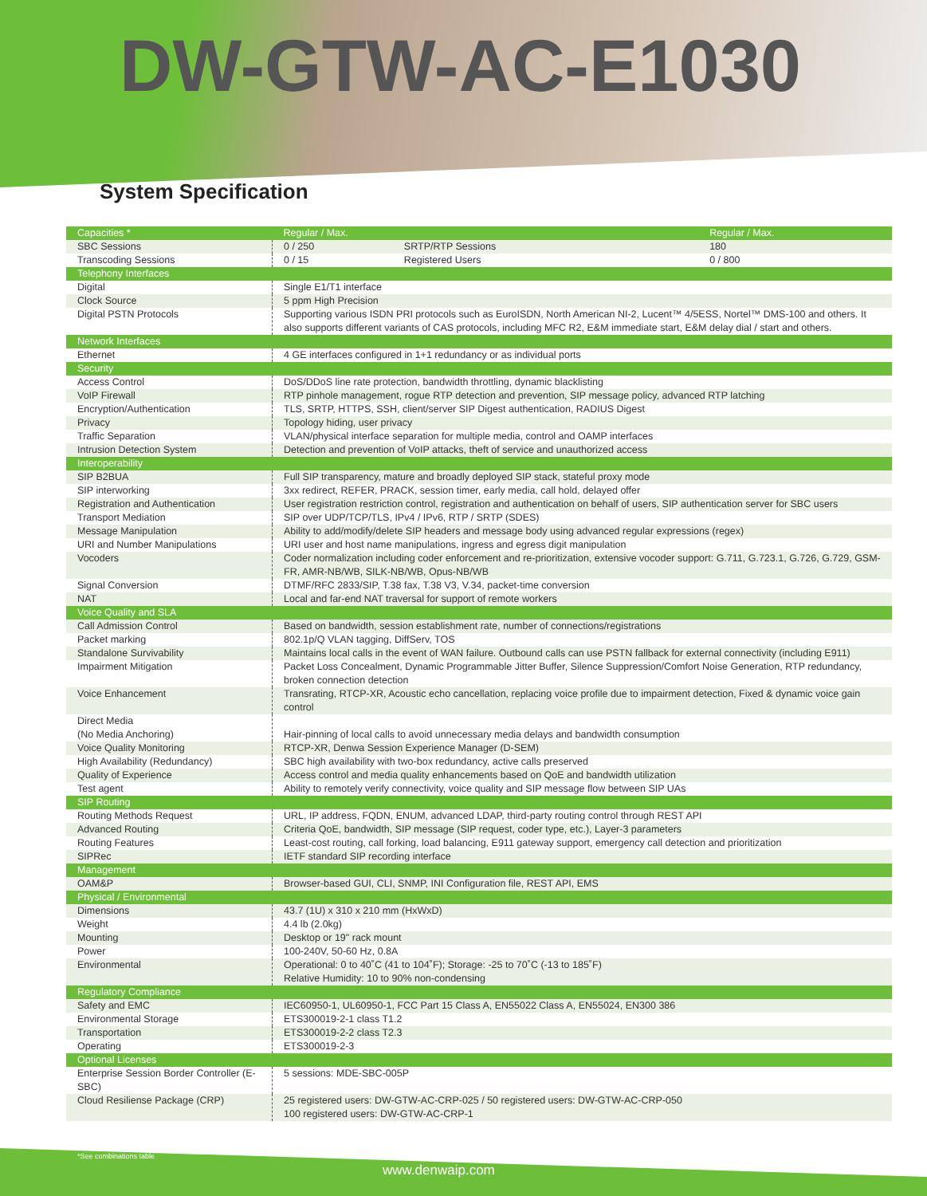DW-GTW-AC-E1030
System Specification
| Capacities * | Regular / Max. | | | Regular / Max. |
| --- | --- | --- | --- | --- |
| SBC Sessions | 0 / 250 | SRTP/RTP Sessions | | 180 |
| Transcoding Sessions | 0 / 15 | Registered Users | | 0 / 800 |
| Telephony Interfaces | | | | |
| Digital | Single E1/T1 interface | | | |
| Clock Source | 5 ppm High Precision | | | |
| Digital PSTN Protocols | Supporting various ISDN PRI protocols such as EuroISDN, North American NI-2, Lucent™ 4/5ESS, Nortel™ DMS-100 and others. It also supports different variants of CAS protocols, including MFC R2, E&M immediate start, E&M delay dial / start and others. | | | |
| Network Interfaces | | | | |
| Ethernet | 4 GE interfaces configured in 1+1 redundancy or as individual ports | | | |
| Security | | | | |
| Access Control | DoS/DDoS line rate protection, bandwidth throttling, dynamic blacklisting | | | |
| VoIP Firewall | RTP pinhole management, rogue RTP detection and prevention, SIP message policy, advanced RTP latching | | | |
| Encryption/Authentication | TLS, SRTP, HTTPS, SSH, client/server SIP Digest authentication, RADIUS Digest | | | |
| Privacy | Topology hiding, user privacy | | | |
| Traffic Separation | VLAN/physical interface separation for multiple media, control and OAMP interfaces | | | |
| Intrusion Detection System | Detection and prevention of VoIP attacks, theft of service and unauthorized access | | | |
| Interoperability | | | | |
| SIP B2BUA | Full SIP transparency, mature and broadly deployed SIP stack, stateful proxy mode | | | |
| SIP interworking | 3xx redirect, REFER, PRACK, session timer, early media, call hold, delayed offer | | | |
| Registration and Authentication | User registration restriction control, registration and authentication on behalf of users, SIP authentication server for SBC users | | | |
| Transport Mediation | SIP over UDP/TCP/TLS, IPv4 / IPv6, RTP / SRTP (SDES) | | | |
| Message Manipulation | Ability to add/modify/delete SIP headers and message body using advanced regular expressions (regex) | | | |
| URI and Number Manipulations | URI user and host name manipulations, ingress and egress digit manipulation | | | |
| Vocoders | Coder normalization including coder enforcement and re-prioritization, extensive vocoder support: G.711, G.723.1, G.726, G.729, GSM-FR, AMR-NB/WB, SILK-NB/WB, Opus-NB/WB | | | |
| Signal Conversion | DTMF/RFC 2833/SIP, T.38 fax, T.38 V3, V.34, packet-time conversion | | | |
| NAT | Local and far-end NAT traversal for support of remote workers | | | |
| Voice Quality and SLA | | | | |
| Call Admission Control | Based on bandwidth, session establishment rate, number of connections/registrations | | | |
| Packet marking | 802.1p/Q VLAN tagging, DiffServ, TOS | | | |
| Standalone Survivability | Maintains local calls in the event of WAN failure. Outbound calls can use PSTN fallback for external connectivity (including E911) | | | |
| Impairment Mitigation | Packet Loss Concealment, Dynamic Programmable Jitter Buffer, Silence Suppression/Comfort Noise Generation, RTP redundancy, broken connection detection | | | |
| Voice Enhancement | Transrating, RTCP-XR, Acoustic echo cancellation, replacing voice profile due to impairment detection, Fixed & dynamic voice gain control | | | |
| Direct Media (No Media Anchoring) | Hair-pinning of local calls to avoid unnecessary media delays and bandwidth consumption | | | |
| Voice Quality Monitoring | RTCP-XR, Denwa Session Experience Manager (D-SEM) | | | |
| High Availability (Redundancy) | SBC high availability with two-box redundancy, active calls preserved | | | |
| Quality of Experience | Access control and media quality enhancements based on QoE and bandwidth utilization | | | |
| Test agent | Ability to remotely verify connectivity, voice quality and SIP message flow between SIP UAs | | | |
| SIP Routing | | | | |
| Routing Methods Request | URL, IP address, FQDN, ENUM, advanced LDAP, third-party routing control through REST API | | | |
| Advanced Routing | Criteria QoE, bandwidth, SIP message (SIP request, coder type, etc.), Layer-3 parameters | | | |
| Routing Features | Least-cost routing, call forking, load balancing, E911 gateway support, emergency call detection and prioritization | | | |
| SIPRec | IETF standard SIP recording interface | | | |
| Management | | | | |
| OAM&P | Browser-based GUI, CLI, SNMP, INI Configuration file, REST API, EMS | | | |
| Physical / Environmental | | | | |
| Dimensions | 43.7 (1U) x 310 x 210 mm (HxWxD) | | | |
| Weight | 4.4 lb (2.0kg) | | | |
| Mounting | Desktop or 19" rack mount | | | |
| Power | 100-240V, 50-60 Hz, 0.8A | | | |
| Environmental | Operational: 0 to 40˚C (41 to 104˚F); Storage: -25 to 70˚C (-13 to 185˚F) Relative Humidity: 10 to 90% non-condensing | | | |
| Regulatory Compliance | | | | |
| Safety and EMC | IEC60950-1, UL60950-1, FCC Part 15 Class A, EN55022 Class A, EN55024, EN300 386 | | | |
| Environmental Storage | ETS300019-2-1 class T1.2 | | | |
| Transportation | ETS300019-2-2 class T2.3 | | | |
| Operating | ETS300019-2-3 | | | |
| Optional Licenses | | | | |
| Enterprise Session Border Controller (E-SBC) | 5 sessions: MDE-SBC-005P | | | |
| Cloud Resiliense Package (CRP) | 25 registered users: DW-GTW-AC-CRP-025 / 50 registered users: DW-GTW-AC-CRP-050 100 registered users: DW-GTW-AC-CRP-1 | | | |
*See combinations table
www.denwaip.com